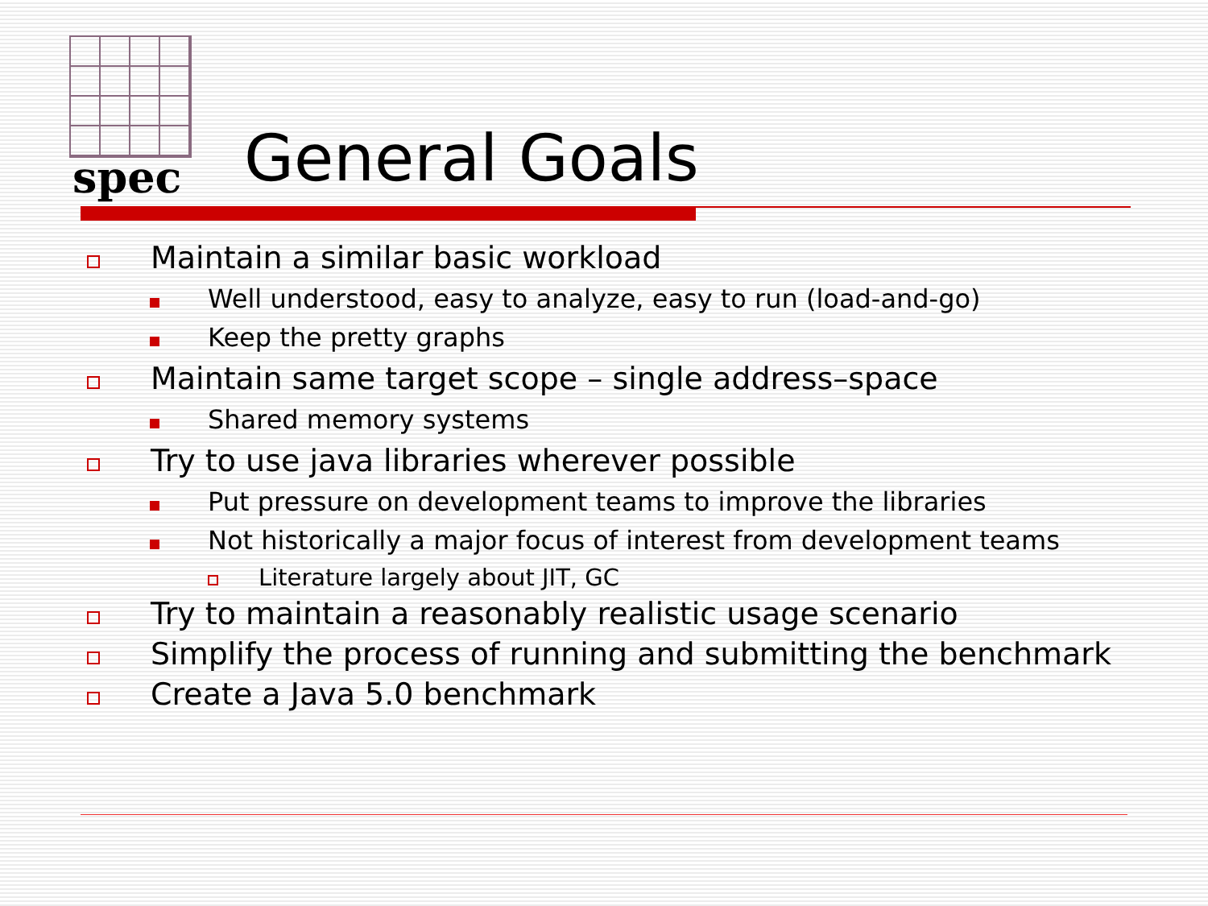spec General Goals
Maintain a similar basic workload
Well understood, easy to analyze, easy to run (load-and-go)
Keep the pretty graphs
Maintain same target scope – single address–space
Shared memory systems
Try to use java libraries wherever possible
Put pressure on development teams to improve the libraries
Not historically a major focus of interest from development teams
Literature largely about JIT, GC
Try to maintain a reasonably realistic usage scenario
Simplify the process of running and submitting the benchmark
Create a Java 5.0 benchmark